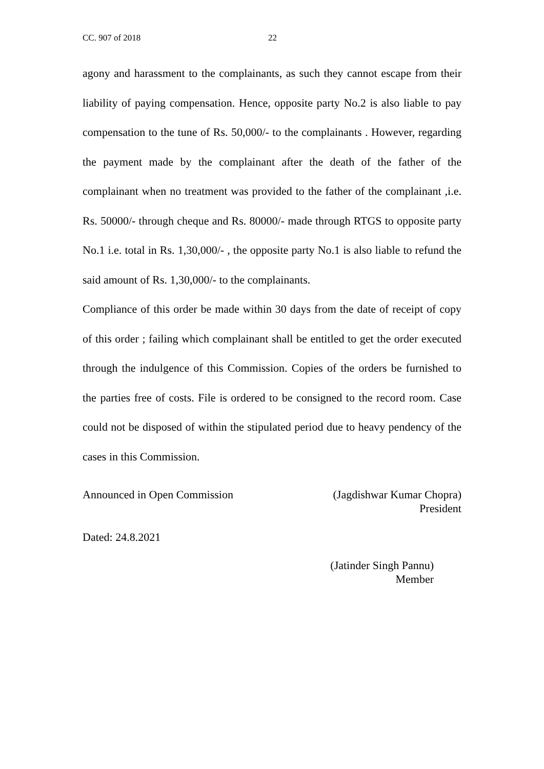CC. 907 of 2018 22
agony and harassment to the complainants, as such they cannot escape from their liability of paying compensation. Hence, opposite party No.2 is also liable to pay compensation to the tune of Rs. 50,000/- to the complainants . However, regarding the payment made by the complainant after the death of the father of the complainant when no treatment was provided to the father of the complainant ,i.e. Rs. 50000/- through cheque and Rs. 80000/- made through RTGS to opposite party No.1 i.e. total in Rs. 1,30,000/- , the opposite party No.1 is also liable to refund the said amount of Rs. 1,30,000/- to the complainants.
Compliance of this order be made within 30 days from the date of receipt of copy of this order ; failing which complainant shall be entitled to get the order executed through the indulgence of this Commission. Copies of the orders be furnished to the parties free of costs. File is ordered to be consigned to the record room. Case could not be disposed of within the stipulated period due to heavy pendency of the cases in this Commission.
Announced in Open Commission (Jagdishwar Kumar Chopra)
President
Dated: 24.8.2021
(Jatinder Singh Pannu)
Member